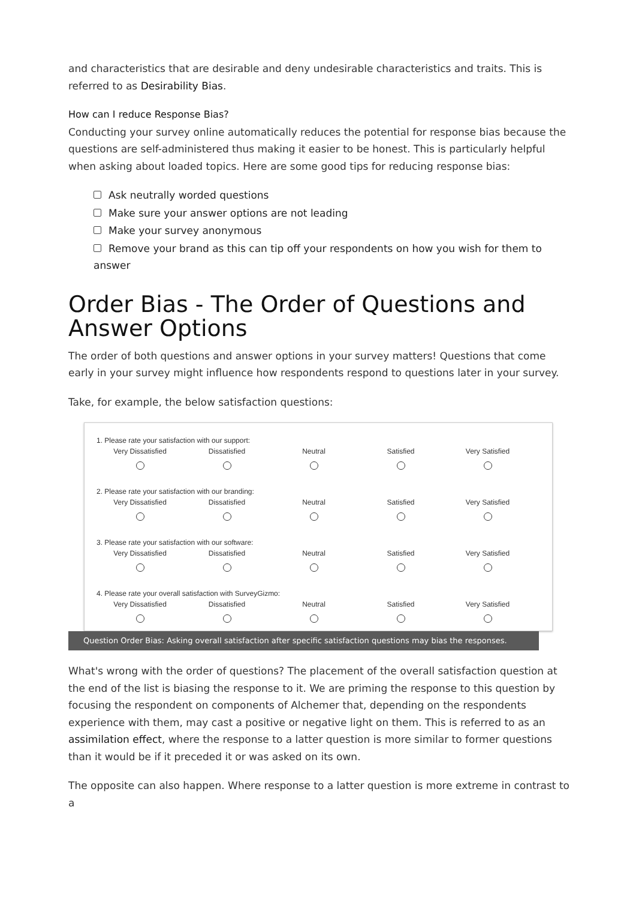and characteristics that are desirable and deny undesirable characteristics and traits. This is referred to as Desirability Bias.
How can I reduce Response Bias?
Conducting your survey online automatically reduces the potential for response bias because the questions are self-administered thus making it easier to be honest. This is particularly helpful when asking about loaded topics. Here are some good tips for reducing response bias:
Ask neutrally worded questions
Make sure your answer options are not leading
Make your survey anonymous
Remove your brand as this can tip off your respondents on how you wish for them to answer
Order Bias - The Order of Questions and Answer Options
The order of both questions and answer options in your survey matters! Questions that come early in your survey might influence how respondents respond to questions later in your survey.
Take, for example, the below satisfaction questions:
1. Please rate your satisfaction with our support:
Very Dissatisfied
Dissatisfied
Neutral
Satisfied
Very Satisfied
2. Please rate your satisfaction with our branding:
Very Dissatisfied
Dissatisfied
Neutral
Satisfied
Very Satisfied
3. Please rate your satisfaction with our software:
Very Dissatisfied
Dissatisfied
Neutral
Satisfied
Very Satisfied
4. Please rate your overall satisfaction with SurveyGizmo:
Very Dissatisfied
Dissatisfied
Neutral
Satisfied
Very Satisfied
Question Order Bias: Asking overall satisfaction after specific satisfaction questions may bias the responses.
What's wrong with the order of questions? The placement of the overall satisfaction question at the end of the list is biasing the response to it. We are priming the response to this question by focusing the respondent on components of Alchemer that, depending on the respondents experience with them, may cast a positive or negative light on them. This is referred to as an assimilation effect, where the response to a latter question is more similar to former questions than it would be if it preceded it or was asked on its own.
The opposite can also happen. Where response to a latter question is more extreme in contrast to a